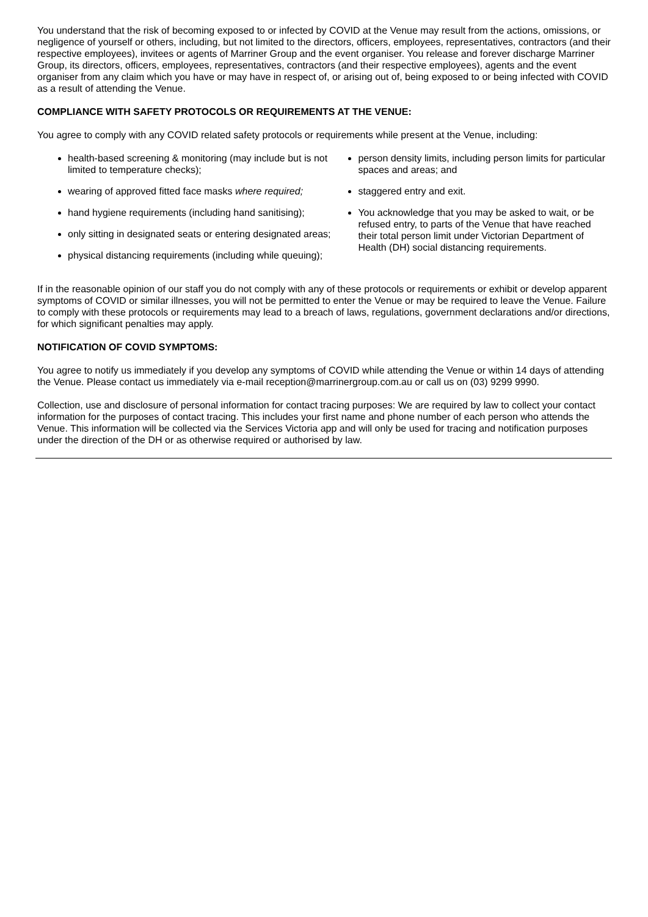You understand that the risk of becoming exposed to or infected by COVID at the Venue may result from the actions, omissions, or negligence of yourself or others, including, but not limited to the directors, officers, employees, representatives, contractors (and their respective employees), invitees or agents of Marriner Group and the event organiser. You release and forever discharge Marriner Group, its directors, officers, employees, representatives, contractors (and their respective employees), agents and the event organiser from any claim which you have or may have in respect of, or arising out of, being exposed to or being infected with COVID as a result of attending the Venue.
COMPLIANCE WITH SAFETY PROTOCOLS OR REQUIREMENTS AT THE VENUE:
You agree to comply with any COVID related safety protocols or requirements while present at the Venue, including:
health-based screening & monitoring (may include but is not limited to temperature checks);
wearing of approved fitted face masks where required;
hand hygiene requirements (including hand sanitising);
only sitting in designated seats or entering designated areas;
physical distancing requirements (including while queuing);
person density limits, including person limits for particular spaces and areas; and
staggered entry and exit.
You acknowledge that you may be asked to wait, or be refused entry, to parts of the Venue that have reached their total person limit under Victorian Department of Health (DH) social distancing requirements.
If in the reasonable opinion of our staff you do not comply with any of these protocols or requirements or exhibit or develop apparent symptoms of COVID or similar illnesses, you will not be permitted to enter the Venue or may be required to leave the Venue. Failure to comply with these protocols or requirements may lead to a breach of laws, regulations, government declarations and/or directions, for which significant penalties may apply.
NOTIFICATION OF COVID SYMPTOMS:
You agree to notify us immediately if you develop any symptoms of COVID while attending the Venue or within 14 days of attending the Venue. Please contact us immediately via e-mail reception@marrinergroup.com.au or call us on (03) 9299 9990.
Collection, use and disclosure of personal information for contact tracing purposes: We are required by law to collect your contact information for the purposes of contact tracing. This includes your first name and phone number of each person who attends the Venue. This information will be collected via the Services Victoria app and will only be used for tracing and notification purposes under the direction of the DH or as otherwise required or authorised by law.